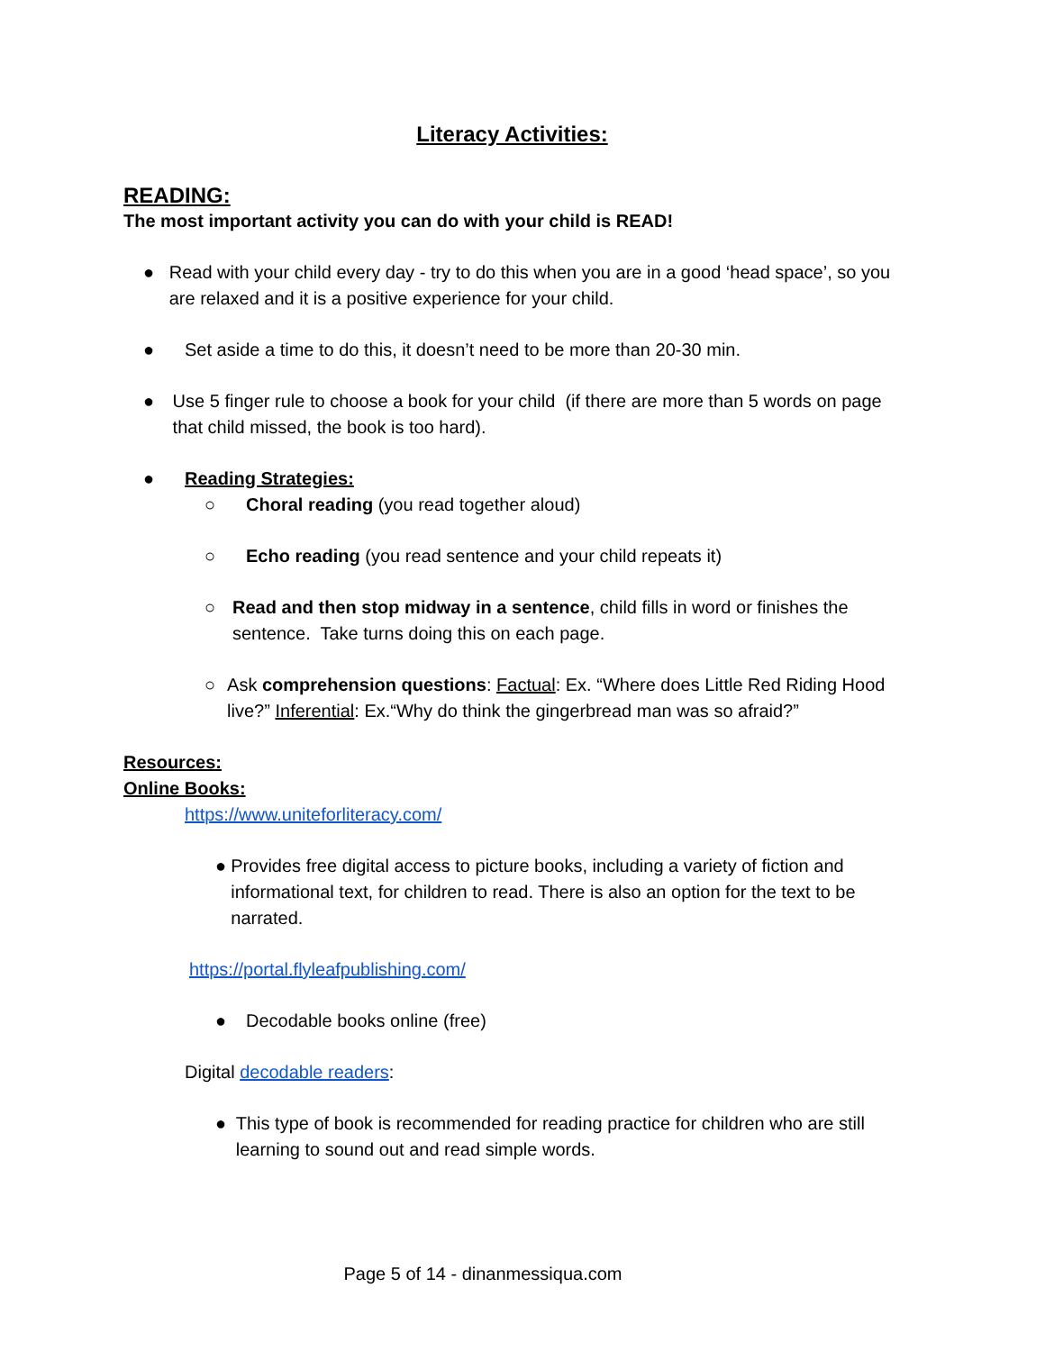Literacy Activities:
READING:
The most important activity you can do with your child is READ!
● Read with your child every day - try to do this when you are in a good ‘head space’, so you are relaxed and it is a positive experience for your child.
● Set aside a time to do this, it doesn’t need to be more than 20-30 min.
● Use 5 finger rule to choose a book for your child (if there are more than 5 words on page that child missed, the book is too hard).
● Reading Strategies:
○ Choral reading (you read together aloud)
○ Echo reading (you read sentence and your child repeats it)
○ Read and then stop midway in a sentence, child fills in word or finishes the sentence. Take turns doing this on each page.
○ Ask comprehension questions: Factual: Ex. “Where does Little Red Riding Hood live?” Inferential: Ex.“Why do think the gingerbread man was so afraid?”
Resources:
Online Books:
https://www.uniteforliteracy.com/
● Provides free digital access to picture books, including a variety of fiction and informational text, for children to read. There is also an option for the text to be narrated.
https://portal.flyleafpublishing.com/
● Decodable books online (free)
Digital decodable readers:
● This type of book is recommended for reading practice for children who are still learning to sound out and read simple words.
Page 5 of 14 - dinanmessiqua.com